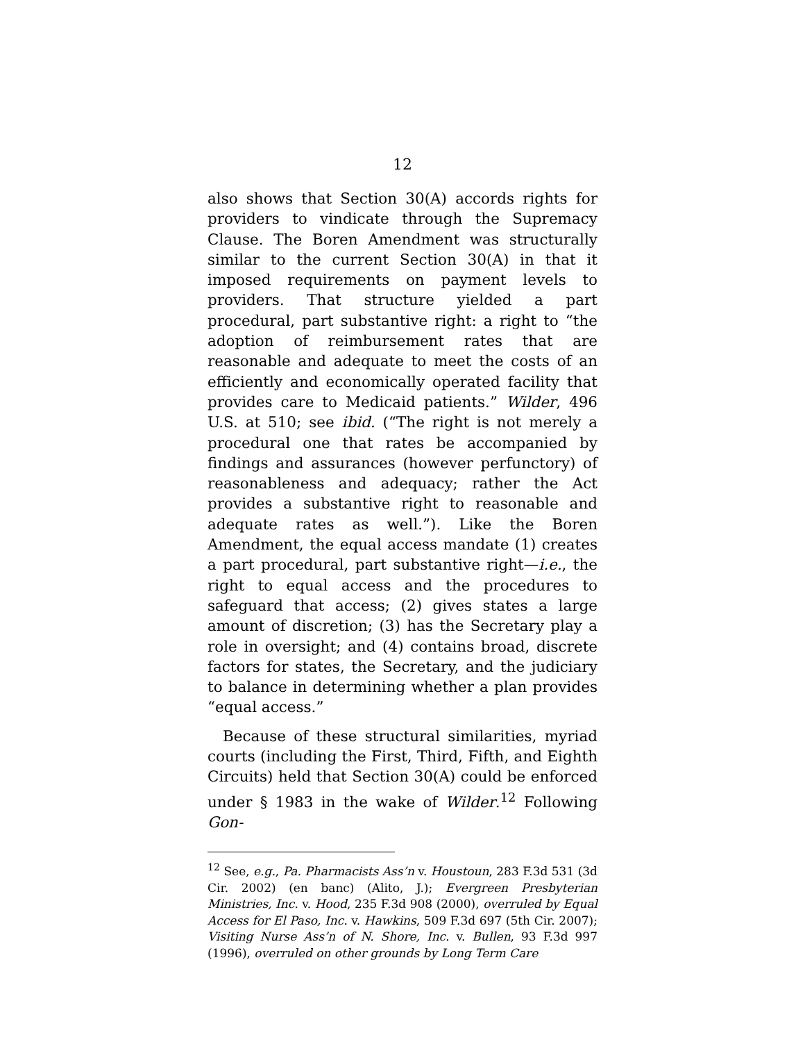12
also shows that Section 30(A) accords rights for providers to vindicate through the Supremacy Clause. The Boren Amendment was structurally similar to the current Section 30(A) in that it imposed requirements on payment levels to providers. That structure yielded a part procedural, part substantive right: a right to “the adoption of reimbursement rates that are reasonable and adequate to meet the costs of an efficiently and economically operated facility that provides care to Medicaid patients.” Wilder, 496 U.S. at 510; see ibid. (“The right is not merely a procedural one that rates be accompanied by findings and assurances (however perfunctory) of reasonableness and adequacy; rather the Act provides a substantive right to reasonable and adequate rates as well.”). Like the Boren Amendment, the equal access mandate (1) creates a part procedural, part substantive right—i.e., the right to equal access and the procedures to safeguard that access; (2) gives states a large amount of discretion; (3) has the Secretary play a role in oversight; and (4) contains broad, discrete factors for states, the Secretary, and the judiciary to balance in determining whether a plan provides “equal access.”
Because of these structural similarities, myriad courts (including the First, Third, Fifth, and Eighth Circuits) held that Section 30(A) could be enforced under § 1983 in the wake of Wilder.<sup>12</sup> Following Gon-
<sup>12</sup> See, e.g., Pa. Pharmacists Ass’n v. Houstoun, 283 F.3d 531 (3d Cir. 2002) (en banc) (Alito, J.); Evergreen Presbyterian Ministries, Inc. v. Hood, 235 F.3d 908 (2000), overruled by Equal Access for El Paso, Inc. v. Hawkins, 509 F.3d 697 (5th Cir. 2007); Visiting Nurse Ass’n of N. Shore, Inc. v. Bullen, 93 F.3d 997 (1996), overruled on other grounds by Long Term Care